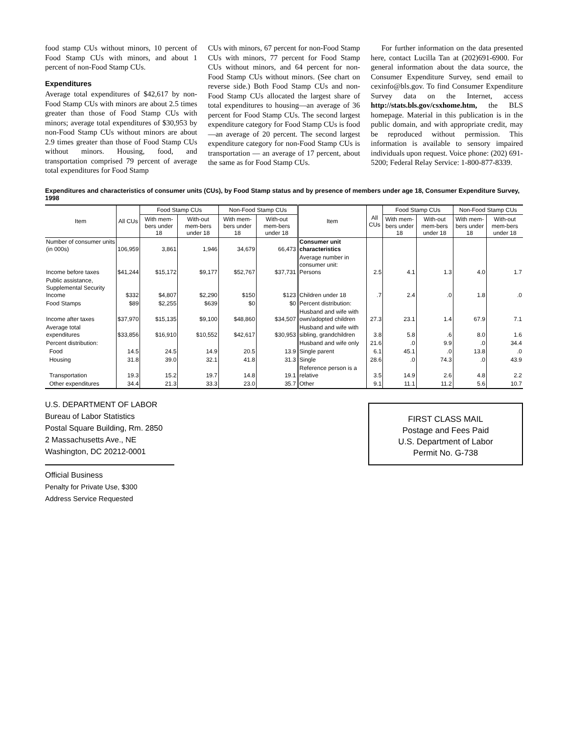food stamp CUs without minors, 10 percent of Food Stamp CUs with minors, and about 1 percent of non-Food Stamp CUs.
Expenditures
Average total expenditures of $42,617 by non-Food Stamp CUs with minors are about 2.5 times greater than those of Food Stamp CUs with minors; average total expenditures of $30,953 by non-Food Stamp CUs without minors are about 2.9 times greater than those of Food Stamp CUs without minors. Housing, food, and transportation comprised 79 percent of average total expenditures for Food Stamp
CUs with minors, 67 percent for non-Food Stamp CUs with minors, 77 percent for Food Stamp CUs without minors, and 64 percent for non-Food Stamp CUs without minors. (See chart on reverse side.) Both Food Stamp CUs and non-Food Stamp CUs allocated the largest share of total expenditures to housing—an average of 36 percent for Food Stamp CUs. The second largest expenditure category for Food Stamp CUs is food—an average of 20 percent. The second largest expenditure category for non-Food Stamp CUs is transportation — an average of 17 percent, about the same as for Food Stamp CUs.
For further information on the data presented here, contact Lucilla Tan at (202)691-6900. For general information about the data source, the Consumer Expenditure Survey, send email to cexinfo@bls.gov. To find Consumer Expenditure Survey data on the Internet, access http://stats.bls.gov/csxhome.htm, the BLS homepage. Material in this publication is in the public domain, and with appropriate credit, may be reproduced without permission. This information is available to sensory impaired individuals upon request. Voice phone: (202) 691-5200; Federal Relay Service: 1-800-877-8339.
Expenditures and characteristics of consumer units (CUs), by Food Stamp status and by presence of members under age 18, Consumer Expenditure Survey, 1998
| Item | All CUs | Food Stamp CUs | | Non-Food Stamp CUs | | Item | All CUs | Food Stamp CUs | | Non-Food Stamp CUs | |
| --- | --- | --- | --- | --- | --- | --- | --- | --- | --- | --- | --- |
| | | With mem-bers under 18 | With-out mem-bers under 18 | With mem-bers under 18 | With-out mem-bers under 18 | | | With mem-bers under 18 | With-out mem-bers under 18 | With mem-bers under 18 | With-out mem-bers under 18 |
| Number of consumer units (in 000s) | 106,959 | 3,861 | 1,946 | 34,679 | 66,473 | Consumer unit characteristics | | | | | |
| Income before taxes | $41,244 | $15,172 | $9,177 | $52,767 | $37,731 | Average number in consumer unit: Persons | 2.5 | 4.1 | 1.3 | 4.0 | 1.7 |
| Public assistance, Supplemental Security Income | $332 | $4,807 | $2,290 | $150 | $123 | Children under 18 | .7 | 2.4 | .0 | 1.8 | .0 |
| Food Stamps | $89 | $2,255 | $639 | $0 | $0 | Percent distribution: | | | | | |
| Income after taxes | $37,970 | $15,135 | $9,100 | $48,860 | $34,507 | Husband and wife with own/adopted children | 27.3 | 23.1 | 1.4 | 67.9 | 7.1 |
| Average total expenditures | $33,856 | $16,910 | $10,552 | $42,617 | $30,953 | Husband and wife with sibling, grandchildren | 3.8 | 5.8 | .6 | 8.0 | 1.6 |
| Percent distribution: | | | | | | Husband and wife only | 21.6 | .0 | 9.9 | .0 | 34.4 |
| Food | 14.5 | 24.5 | 14.9 | 20.5 | 13.9 | Single parent | 6.1 | 45.1 | .0 | 13.8 | .0 |
| Housing | 31.8 | 39.0 | 32.1 | 41.8 | 31.3 | Single | 28.6 | .0 | 74.3 | .0 | 43.9 |
| Transportation | 19.3 | 15.2 | 19.7 | 14.8 | 19.1 | Reference person is a relative | 3.5 | 14.9 | 2.6 | 4.8 | 2.2 |
| Other expenditures | 34.4 | 21.3 | 33.3 | 23.0 | 35.7 | Other | 9.1 | 11.1 | 11.2 | 5.6 | 10.7 |
U.S. DEPARTMENT OF LABOR
Bureau of Labor Statistics
Postal Square Building, Rm. 2850
2 Massachusetts Ave., NE
Washington, DC 20212-0001
Official Business
Penalty for Private Use, $300
Address Service Requested
FIRST CLASS MAIL
Postage and Fees Paid
U.S. Department of Labor
Permit No. G-738